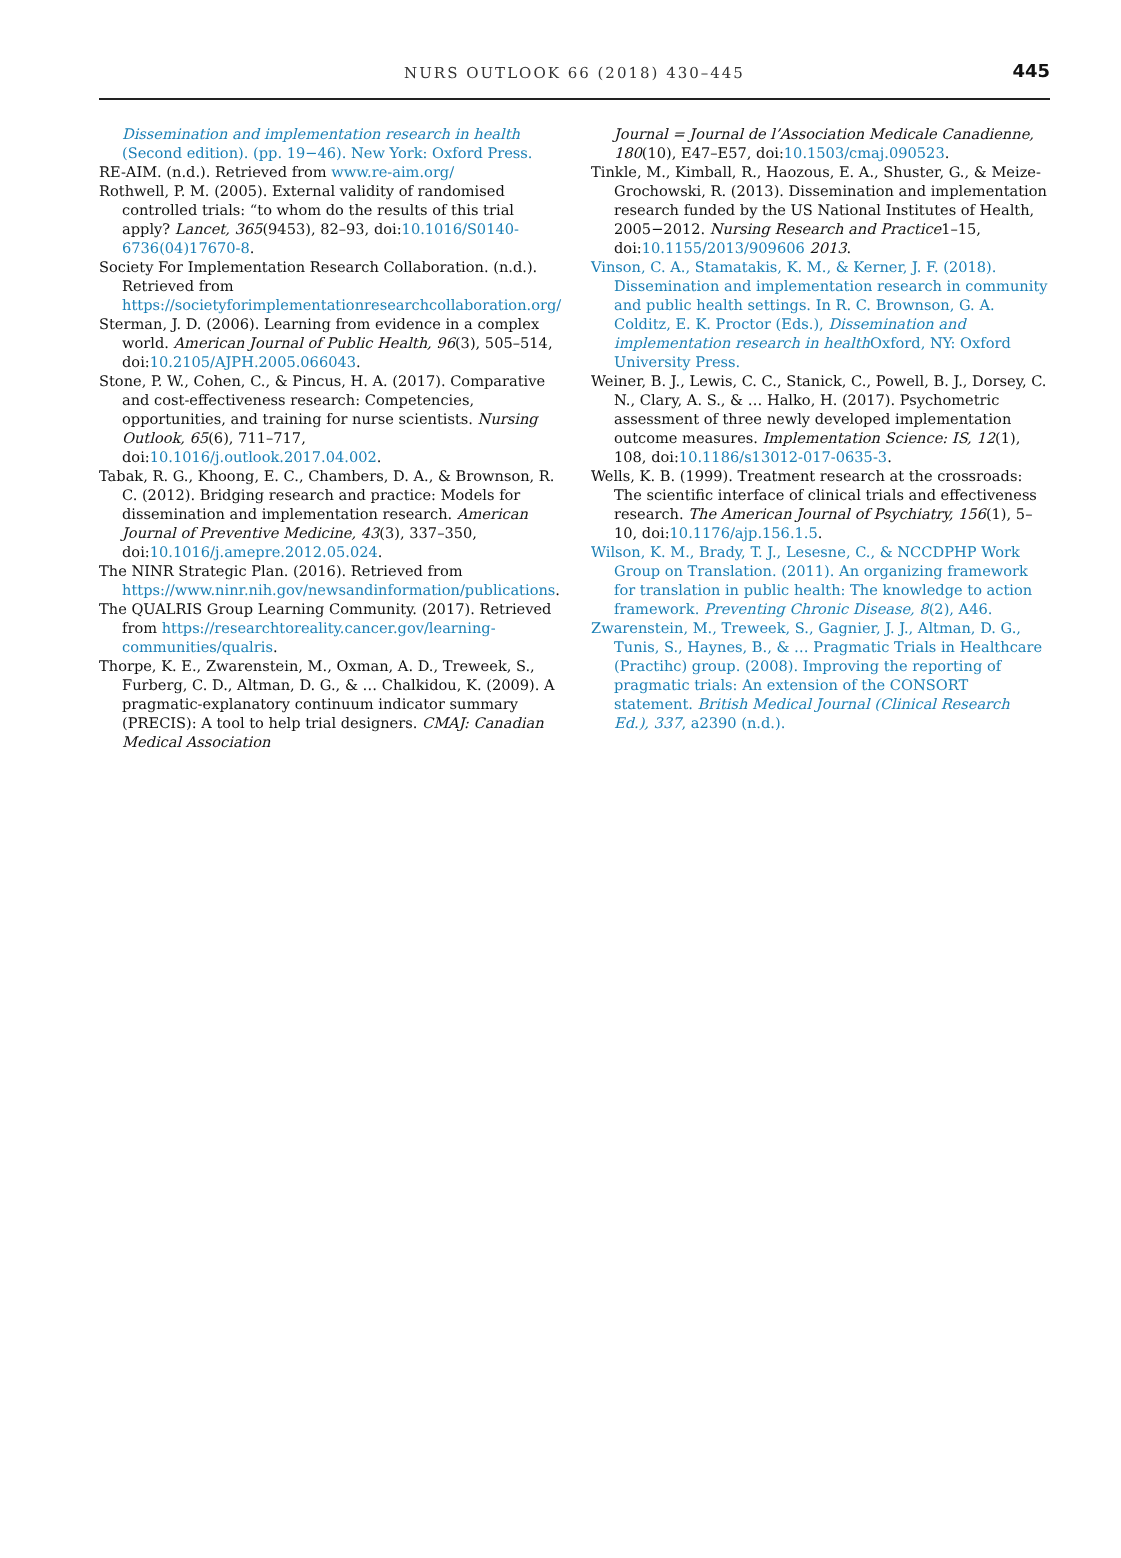NURS OUTLOOK 66 (2018) 430–445 445
Dissemination and implementation research in health (Second edition). (pp. 19−46). New York: Oxford Press.
RE-AIM. (n.d.). Retrieved from www.re-aim.org/
Rothwell, P. M. (2005). External validity of randomised controlled trials: “to whom do the results of this trial apply? Lancet, 365(9453), 82–93, doi:10.1016/S0140-6736(04)17670-8.
Society For Implementation Research Collaboration. (n.d.). Retrieved from https://societyforimplementationresearchcollaboration.org/
Sterman, J. D. (2006). Learning from evidence in a complex world. American Journal of Public Health, 96(3), 505–514, doi:10.2105/AJPH.2005.066043.
Stone, P. W., Cohen, C., & Pincus, H. A. (2017). Comparative and cost-effectiveness research: Competencies, opportunities, and training for nurse scientists. Nursing Outlook, 65(6), 711–717, doi:10.1016/j.outlook.2017.04.002.
Tabak, R. G., Khoong, E. C., Chambers, D. A., & Brownson, R. C. (2012). Bridging research and practice: Models for dissemination and implementation research. American Journal of Preventive Medicine, 43(3), 337–350, doi:10.1016/j.amepre.2012.05.024.
The NINR Strategic Plan. (2016). Retrieved from https://www.ninr.nih.gov/newsandinformation/publications.
The QUALRIS Group Learning Community. (2017). Retrieved from https://researchtoreality.cancer.gov/learning-communities/qualris.
Thorpe, K. E., Zwarenstein, M., Oxman, A. D., Treweek, S., Furberg, C. D., Altman, D. G., & … Chalkidou, K. (2009). A pragmatic-explanatory continuum indicator summary (PRECIS): A tool to help trial designers. CMAJ: Canadian Medical Association
Journal = Journal de l’Association Medicale Canadienne, 180(10), E47–E57, doi:10.1503/cmaj.090523.
Tinkle, M., Kimball, R., Haozous, E. A., Shuster, G., & Meize-Grochowski, R. (2013). Dissemination and implementation research funded by the US National Institutes of Health, 2005−2012. Nursing Research and Practice1–15, doi:10.1155/2013/909606 2013.
Vinson, C. A., Stamatakis, K. M., & Kerner, J. F. (2018). Dissemination and implementation research in community and public health settings. In R. C. Brownson, G. A. Colditz, E. K. Proctor (Eds.), Dissemination and implementation research in health Oxford, NY: Oxford University Press.
Weiner, B. J., Lewis, C. C., Stanick, C., Powell, B. J., Dorsey, C. N., Clary, A. S., & … Halko, H. (2017). Psychometric assessment of three newly developed implementation outcome measures. Implementation Science: IS, 12(1), 108, doi:10.1186/s13012-017-0635-3.
Wells, K. B. (1999). Treatment research at the crossroads: The scientific interface of clinical trials and effectiveness research. The American Journal of Psychiatry, 156(1), 5–10, doi:10.1176/ajp.156.1.5.
Wilson, K. M., Brady, T. J., Lesesne, C., & NCCDPHP Work Group on Translation. (2011). An organizing framework for translation in public health: The knowledge to action framework. Preventing Chronic Disease, 8(2), A46.
Zwarenstein, M., Treweek, S., Gagnier, J. J., Altman, D. G., Tunis, S., Haynes, B., & … Pragmatic Trials in Healthcare (Practihc) group. (2008). Improving the reporting of pragmatic trials: An extension of the CONSORT statement. British Medical Journal (Clinical Research Ed.), 337, a2390 (n.d.).